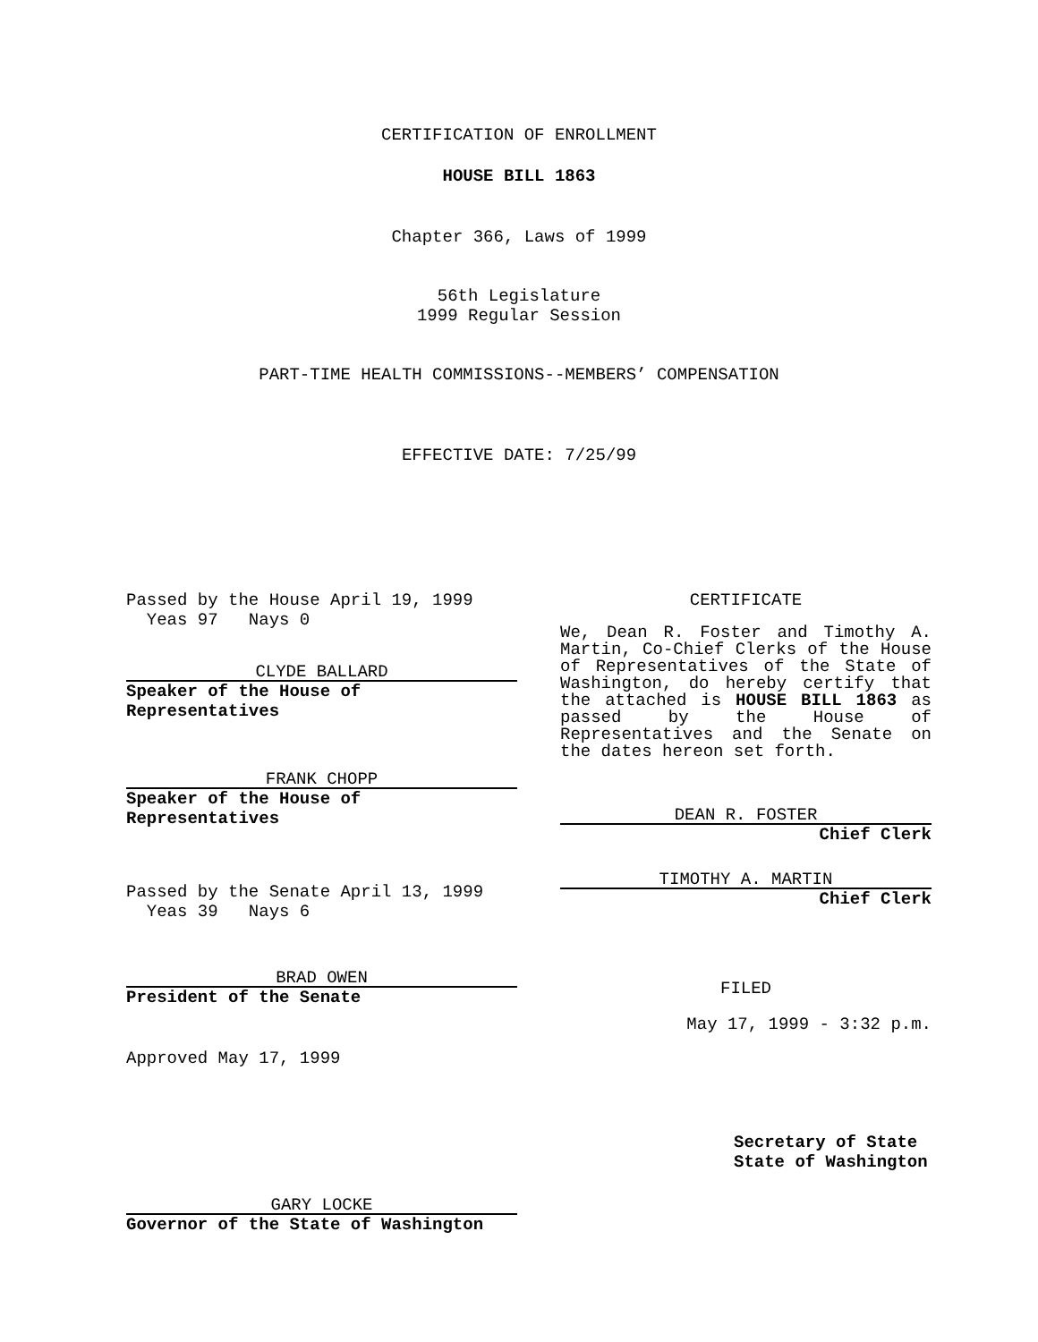CERTIFICATION OF ENROLLMENT
HOUSE BILL 1863
Chapter 366, Laws of 1999
56th Legislature
1999 Regular Session
PART-TIME HEALTH COMMISSIONS--MEMBERS’ COMPENSATION
EFFECTIVE DATE: 7/25/99
Passed by the House April 19, 1999
Yeas 97 Nays 0
CLYDE BALLARD
Speaker of the House of Representatives
FRANK CHOPP
Speaker of the House of Representatives
Passed by the Senate April 13, 1999
Yeas 39 Nays 6
BRAD OWEN
President of the Senate
Approved May 17, 1999
GARY LOCKE
Governor of the State of Washington
CERTIFICATE
We, Dean R. Foster and Timothy A. Martin, Co-Chief Clerks of the House of Representatives of the State of Washington, do hereby certify that the attached is HOUSE BILL 1863 as passed by the House of Representatives and the Senate on the dates hereon set forth.
DEAN R. FOSTER
Chief Clerk
TIMOTHY A. MARTIN
Chief Clerk
FILED
May 17, 1999 - 3:32 p.m.
Secretary of State
State of Washington